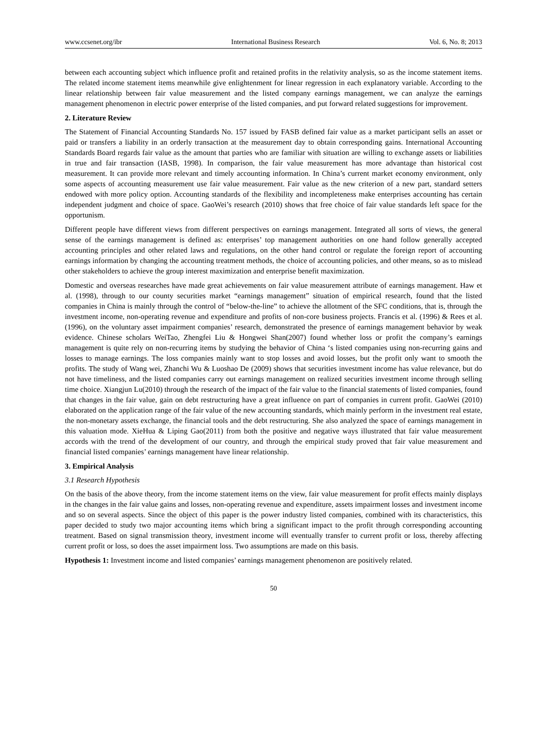www.ccsenet.org/ibr International Business Research Vol. 6, No. 8; 2013
between each accounting subject which influence profit and retained profits in the relativity analysis, so as the income statement items. The related income statement items meanwhile give enlightenment for linear regression in each explanatory variable. According to the linear relationship between fair value measurement and the listed company earnings management, we can analyze the earnings management phenomenon in electric power enterprise of the listed companies, and put forward related suggestions for improvement.
2. Literature Review
The Statement of Financial Accounting Standards No. 157 issued by FASB defined fair value as a market participant sells an asset or paid or transfers a liability in an orderly transaction at the measurement day to obtain corresponding gains. International Accounting Standards Board regards fair value as the amount that parties who are familiar with situation are willing to exchange assets or liabilities in true and fair transaction (IASB, 1998). In comparison, the fair value measurement has more advantage than historical cost measurement. It can provide more relevant and timely accounting information. In China’s current market economy environment, only some aspects of accounting measurement use fair value measurement. Fair value as the new criterion of a new part, standard setters endowed with more policy option. Accounting standards of the flexibility and incompleteness make enterprises accounting has certain independent judgment and choice of space. GaoWei’s research (2010) shows that free choice of fair value standards left space for the opportunism.
Different people have different views from different perspectives on earnings management. Integrated all sorts of views, the general sense of the earnings management is defined as: enterprises’ top management authorities on one hand follow generally accepted accounting principles and other related laws and regulations, on the other hand control or regulate the foreign report of accounting earnings information by changing the accounting treatment methods, the choice of accounting policies, and other means, so as to mislead other stakeholders to achieve the group interest maximization and enterprise benefit maximization.
Domestic and overseas researches have made great achievements on fair value measurement attribute of earnings management. Haw et al. (1998), through to our county securities market “earnings management” situation of empirical research, found that the listed companies in China is mainly through the control of “below-the-line” to achieve the allotment of the SFC conditions, that is, through the investment income, non-operating revenue and expenditure and profits of non-core business projects. Francis et al. (1996) & Rees et al. (1996), on the voluntary asset impairment companies’ research, demonstrated the presence of earnings management behavior by weak evidence. Chinese scholars WeiTao, Zhengfei Liu & Hongwei Shan(2007) found whether loss or profit the company’s earnings management is quite rely on non-recurring items by studying the behavior of China ‘s listed companies using non-recurring gains and losses to manage earnings. The loss companies mainly want to stop losses and avoid losses, but the profit only want to smooth the profits. The study of Wang wei, Zhanchi Wu & Luoshao De (2009) shows that securities investment income has value relevance, but do not have timeliness, and the listed companies carry out earnings management on realized securities investment income through selling time choice. Xiangjun Lu(2010) through the research of the impact of the fair value to the financial statements of listed companies, found that changes in the fair value, gain on debt restructuring have a great influence on part of companies in current profit. GaoWei (2010) elaborated on the application range of the fair value of the new accounting standards, which mainly perform in the investment real estate, the non-monetary assets exchange, the financial tools and the debt restructuring. She also analyzed the space of earnings management in this valuation mode. XieHua & Liping Gao(2011) from both the positive and negative ways illustrated that fair value measurement accords with the trend of the development of our country, and through the empirical study proved that fair value measurement and financial listed companies’ earnings management have linear relationship.
3. Empirical Analysis
3.1 Research Hypothesis
On the basis of the above theory, from the income statement items on the view, fair value measurement for profit effects mainly displays in the changes in the fair value gains and losses, non-operating revenue and expenditure, assets impairment losses and investment income and so on several aspects. Since the object of this paper is the power industry listed companies, combined with its characteristics, this paper decided to study two major accounting items which bring a significant impact to the profit through corresponding accounting treatment. Based on signal transmission theory, investment income will eventually transfer to current profit or loss, thereby affecting current profit or loss, so does the asset impairment loss. Two assumptions are made on this basis.
Hypothesis 1: Investment income and listed companies’ earnings management phenomenon are positively related.
50